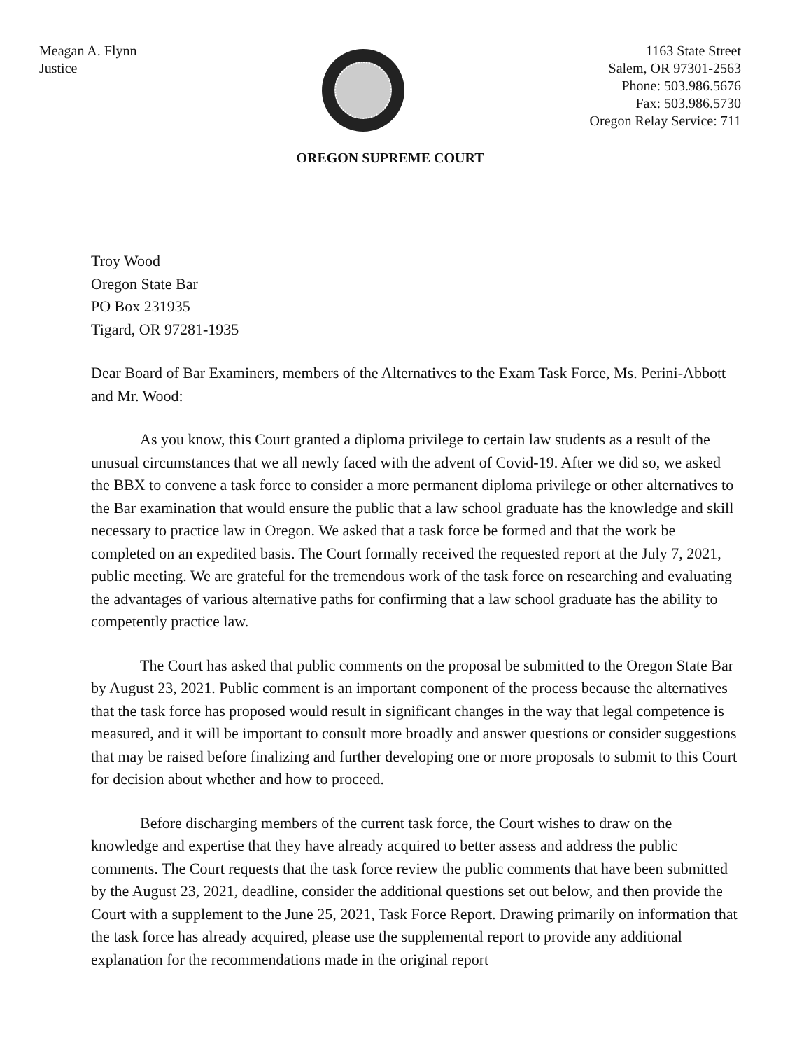Meagan A. Flynn
Justice
1163 State Street
Salem, OR 97301-2563
Phone: 503.986.5676
Fax: 503.986.5730
Oregon Relay Service: 711
OREGON SUPREME COURT
Troy Wood
Oregon State Bar
PO Box 231935
Tigard, OR 97281-1935
Dear Board of Bar Examiners, members of the Alternatives to the Exam Task Force, Ms. Perini-Abbott and Mr. Wood:
As you know, this Court granted a diploma privilege to certain law students as a result of the unusual circumstances that we all newly faced with the advent of Covid-19. After we did so, we asked the BBX to convene a task force to consider a more permanent diploma privilege or other alternatives to the Bar examination that would ensure the public that a law school graduate has the knowledge and skill necessary to practice law in Oregon. We asked that a task force be formed and that the work be completed on an expedited basis. The Court formally received the requested report at the July 7, 2021, public meeting. We are grateful for the tremendous work of the task force on researching and evaluating the advantages of various alternative paths for confirming that a law school graduate has the ability to competently practice law.
The Court has asked that public comments on the proposal be submitted to the Oregon State Bar by August 23, 2021. Public comment is an important component of the process because the alternatives that the task force has proposed would result in significant changes in the way that legal competence is measured, and it will be important to consult more broadly and answer questions or consider suggestions that may be raised before finalizing and further developing one or more proposals to submit to this Court for decision about whether and how to proceed.
Before discharging members of the current task force, the Court wishes to draw on the knowledge and expertise that they have already acquired to better assess and address the public comments. The Court requests that the task force review the public comments that have been submitted by the August 23, 2021, deadline, consider the additional questions set out below, and then provide the Court with a supplement to the June 25, 2021, Task Force Report. Drawing primarily on information that the task force has already acquired, please use the supplemental report to provide any additional explanation for the recommendations made in the original report